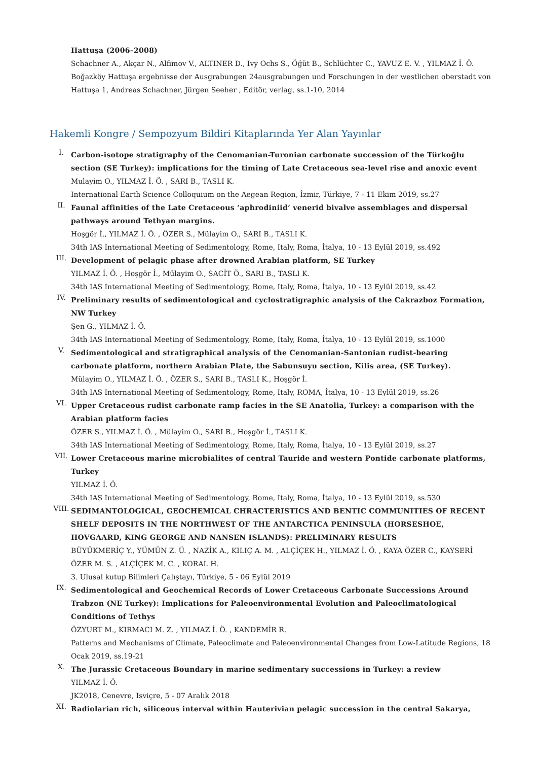Hattuşa (2006–2008)
Schachner A., Akçar N., Alfimov V., ALTINER D., Ivy Ochs S., Öğüt B., Schlüchter C., YAVUZ E. V. , YILMAZ İ. Ö.
Boğazköy Hattuşa ergebnisse der Ausgrabungen 24ausgrabungen und Forschungen in der westlichen oberstadt von Hattuşa 1, Andreas Schachner, Jürgen Seeher , Editör, verlag, ss.1-10, 2014
Hakemli Kongre / Sempozyum Bildiri Kitaplarında Yer Alan Yayınlar
I.
Carbon-isotope stratigraphy of the Cenomanian-Turonian carbonate succession of the Türkoğlu section (SE Turkey): implications for the timing of Late Cretaceous sea-level rise and anoxic event
Mulayim O., YILMAZ İ. Ö. , SARI B., TASLI K.
International Earth Science Colloquium on the Aegean Region, İzmir, Türkiye, 7 - 11 Ekim 2019, ss.27
II.
Faunal affinities of the Late Cretaceous ‘aphrodiniid’ venerid bivalve assemblages and dispersal pathways around Tethyan margins.
Hoşgör İ., YILMAZ İ. Ö. , ÖZER S., Mülayim O., SARI B., TASLI K.
34th IAS International Meeting of Sedimentology, Rome, Italy, Roma, İtalya, 10 - 13 Eylül 2019, ss.492
III.
Development of pelagic phase after drowned Arabian platform, SE Turkey
YILMAZ İ. Ö. , Hoşgör İ., Mülayim O., SACİT Ö., SARI B., TASLI K.
34th IAS International Meeting of Sedimentology, Rome, Italy, Roma, İtalya, 10 - 13 Eylül 2019, ss.42
IV.
Preliminary results of sedimentological and cyclostratigraphic analysis of the Cakrazboz Formation, NW Turkey
Şen G., YILMAZ İ. Ö.
34th IAS International Meeting of Sedimentology, Rome, Italy, Roma, İtalya, 10 - 13 Eylül 2019, ss.1000
V.
Sedimentological and stratigraphical analysis of the Cenomanian-Santonian rudist-bearing carbonate platform, northern Arabian Plate, the Sabunsuyu section, Kilis area, (SE Turkey).
Mülayim O., YILMAZ İ. Ö. , ÖZER S., SARI B., TASLI K., Hoşgör İ.
34th IAS International Meeting of Sedimentology, Rome, Italy, ROMA, İtalya, 10 - 13 Eylül 2019, ss.26
VI.
Upper Cretaceous rudist carbonate ramp facies in the SE Anatolia, Turkey: a comparison with the Arabian platform facies
ÖZER S., YILMAZ İ. Ö. , Mülayim O., SARI B., Hoşgör İ., TASLI K.
34th IAS International Meeting of Sedimentology, Rome, Italy, Roma, İtalya, 10 - 13 Eylül 2019, ss.27
VII.
Lower Cretaceous marine microbialites of central Tauride and western Pontide carbonate platforms, Turkey
YILMAZ İ. Ö.
34th IAS International Meeting of Sedimentology, Rome, Italy, Roma, İtalya, 10 - 13 Eylül 2019, ss.530
VIII.
SEDIMANTOLOGICAL, GEOCHEMICAL CHRACTERISTICS AND BENTIC COMMUNITIES OF RECENT SHELF DEPOSITS IN THE NORTHWEST OF THE ANTARCTICA PENINSULA (HORSESHOE, HOVGAARD, KING GEORGE AND NANSEN ISLANDS): PRELIMINARY RESULTS
BÜYÜKMERİÇ Y., YÜMÜN Z. Ü. , NAZİK A., KILIÇ A. M. , ALÇİÇEK H., YILMAZ İ. Ö. , KAYA ÖZER C., KAYSERİ ÖZER M. S. , ALÇİÇEK M. C. , KORAL H.
3. Ulusal kutup Bilimleri Çalıştayı, Türkiye, 5 - 06 Eylül 2019
IX.
Sedimentological and Geochemical Records of Lower Cretaceous Carbonate Successions Around Trabzon (NE Turkey): Implications for Paleoenvironmental Evolution and Paleoclimatological Conditions of Tethys
ÖZYURT M., KIRMACI M. Z. , YILMAZ İ. Ö. , KANDEMİR R.
Patterns and Mechanisms of Climate, Paleoclimate and Paleoenvironmental Changes from Low-Latitude Regions, 18 Ocak 2019, ss.19-21
X.
The Jurassic Cretaceous Boundary in marine sedimentary successions in Turkey: a review
YILMAZ İ. Ö.
JK2018, Cenevre, Isviçre, 5 - 07 Aralık 2018
XI.
Radiolarian rich, siliceous interval within Hauterivian pelagic succession in the central Sakarya,